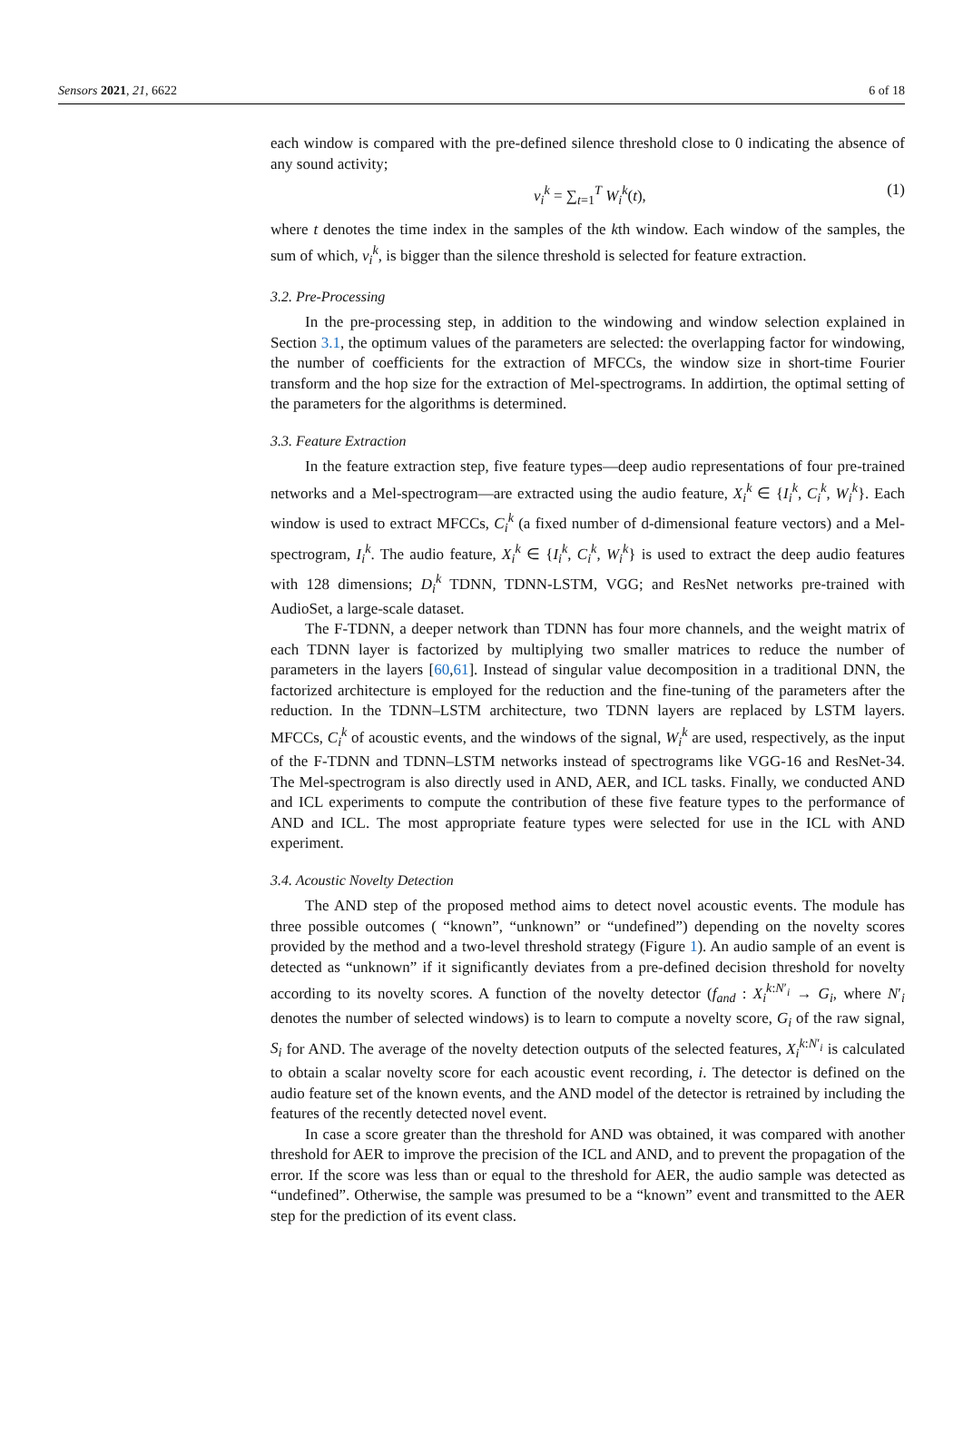Sensors 2021, 21, 6622 6 of 18
each window is compared with the pre-defined silence threshold close to 0 indicating the absence of any sound activity;
v<sub>i</sub><sup>k</sup> = ∑<sub>t=1</sub><sup>T</sup> W<sub>i</sub><sup>k</sup>(t), (1)
where t denotes the time index in the samples of the kth window. Each window of the samples, the sum of which, v<sub>i</sub><sup>k</sup>, is bigger than the silence threshold is selected for feature extraction.
3.2. Pre-Processing
In the pre-processing step, in addition to the windowing and window selection explained in Section 3.1, the optimum values of the parameters are selected: the overlapping factor for windowing, the number of coefficients for the extraction of MFCCs, the window size in short-time Fourier transform and the hop size for the extraction of Mel-spectrograms. In addirtion, the optimal setting of the parameters for the algorithms is determined.
3.3. Feature Extraction
In the feature extraction step, five feature types—deep audio representations of four pre-trained networks and a Mel-spectrogram—are extracted using the audio feature, X<sub>i</sub><sup>k</sup> ∈ {I<sub>i</sub><sup>k</sup>, C<sub>i</sub><sup>k</sup>, W<sub>i</sub><sup>k</sup>}. Each window is used to extract MFCCs, C<sub>i</sub><sup>k</sup> (a fixed number of d-dimensional feature vectors) and a Mel-spectrogram, I<sub>i</sub><sup>k</sup>. The audio feature, X<sub>i</sub><sup>k</sup> ∈ {I<sub>i</sub><sup>k</sup>, C<sub>i</sub><sup>k</sup>, W<sub>i</sub><sup>k</sup>} is used to extract the deep audio features with 128 dimensions; D<sub>i</sub><sup>k</sup> TDNN, TDNN-LSTM, VGG; and ResNet networks pre-trained with AudioSet, a large-scale dataset.
The F-TDNN, a deeper network than TDNN has four more channels, and the weight matrix of each TDNN layer is factorized by multiplying two smaller matrices to reduce the number of parameters in the layers [60,61]. Instead of singular value decomposition in a traditional DNN, the factorized architecture is employed for the reduction and the fine-tuning of the parameters after the reduction. In the TDNN–LSTM architecture, two TDNN layers are replaced by LSTM layers. MFCCs, C<sub>i</sub><sup>k</sup> of acoustic events, and the windows of the signal, W<sub>i</sub><sup>k</sup> are used, respectively, as the input of the F-TDNN and TDNN–LSTM networks instead of spectrograms like VGG-16 and ResNet-34. The Mel-spectrogram is also directly used in AND, AER, and ICL tasks. Finally, we conducted AND and ICL experiments to compute the contribution of these five feature types to the performance of AND and ICL. The most appropriate feature types were selected for use in the ICL with AND experiment.
3.4. Acoustic Novelty Detection
The AND step of the proposed method aims to detect novel acoustic events. The module has three possible outcomes ( “known”, “unknown” or “undefined”) depending on the novelty scores provided by the method and a two-level threshold strategy (Figure 1). An audio sample of an event is detected as “unknown” if it significantly deviates from a pre-defined decision threshold for novelty according to its novelty scores. A function of the novelty detector (f<sub>and</sub> : X<sub>i</sub><sup>k:N′<sub>i</sub></sup> → G<sub>i</sub>, where N′<sub>i</sub> denotes the number of selected windows) is to learn to compute a novelty score, G<sub>i</sub> of the raw signal, S<sub>i</sub> for AND. The average of the novelty detection outputs of the selected features, X<sub>i</sub><sup>k:N′<sub>i</sub></sup> is calculated to obtain a scalar novelty score for each acoustic event recording, i. The detector is defined on the audio feature set of the known events, and the AND model of the detector is retrained by including the features of the recently detected novel event.
In case a score greater than the threshold for AND was obtained, it was compared with another threshold for AER to improve the precision of the ICL and AND, and to prevent the propagation of the error. If the score was less than or equal to the threshold for AER, the audio sample was detected as “undefined”. Otherwise, the sample was presumed to be a “known” event and transmitted to the AER step for the prediction of its event class.